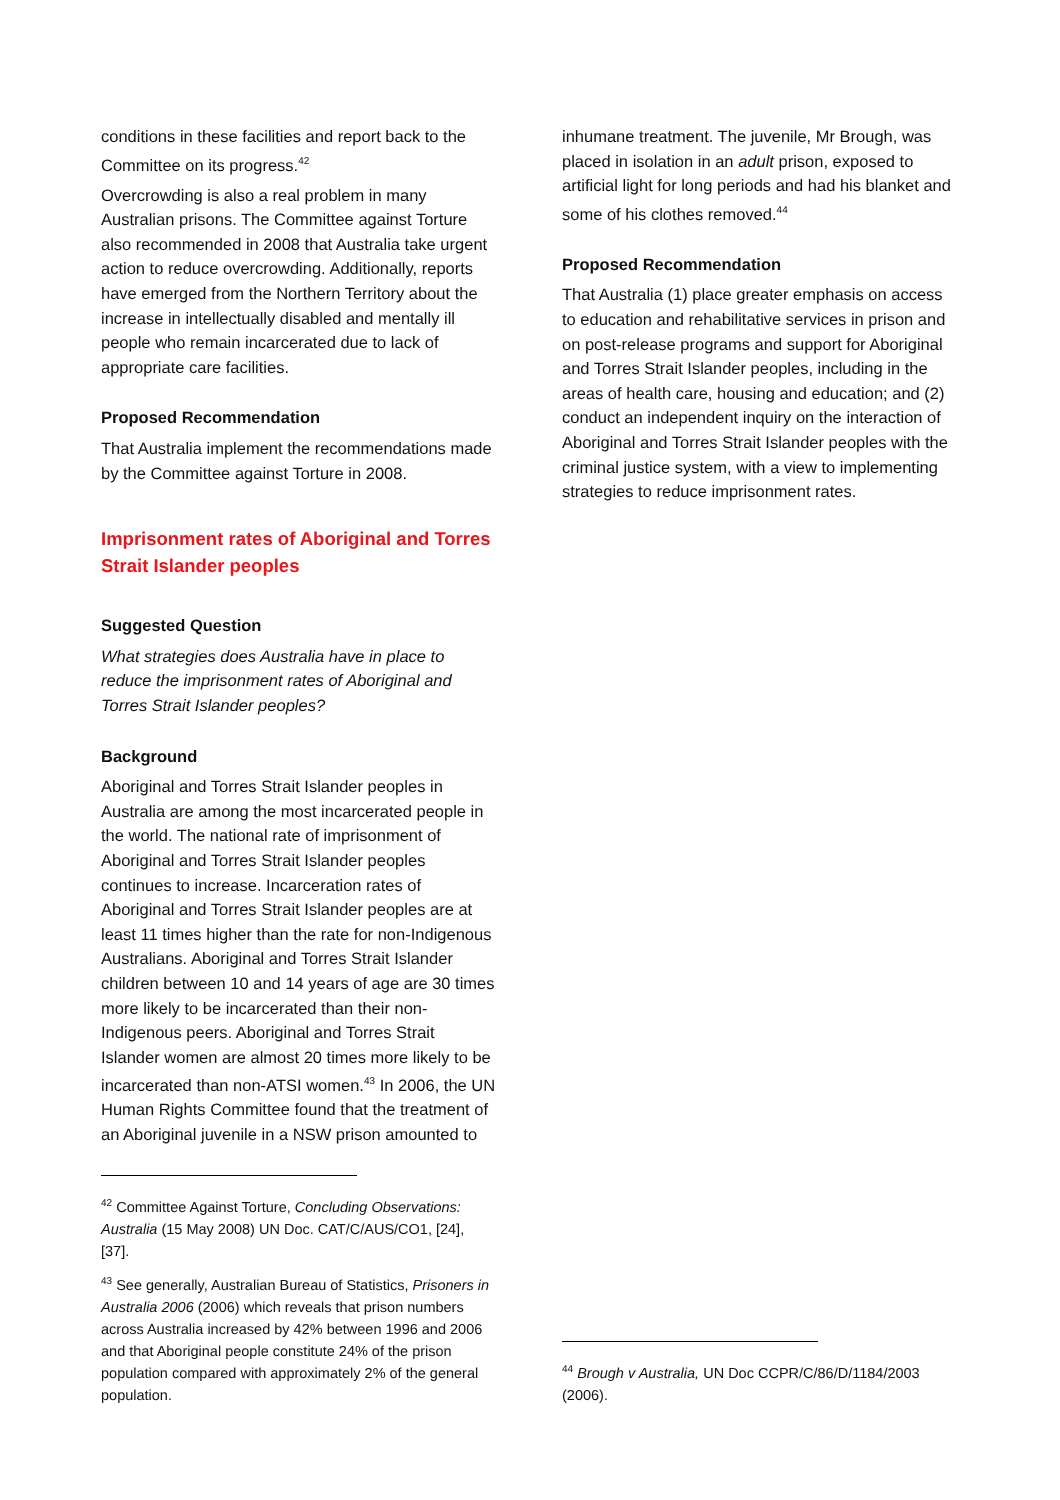conditions in these facilities and report back to the Committee on its progress.<sup>42</sup>
Overcrowding is also a real problem in many Australian prisons. The Committee against Torture also recommended in 2008 that Australia take urgent action to reduce overcrowding. Additionally, reports have emerged from the Northern Territory about the increase in intellectually disabled and mentally ill people who remain incarcerated due to lack of appropriate care facilities.
Proposed Recommendation
That Australia implement the recommendations made by the Committee against Torture in 2008.
Imprisonment rates of Aboriginal and Torres Strait Islander peoples
Suggested Question
What strategies does Australia have in place to reduce the imprisonment rates of Aboriginal and Torres Strait Islander peoples?
Background
Aboriginal and Torres Strait Islander peoples in Australia are among the most incarcerated people in the world. The national rate of imprisonment of Aboriginal and Torres Strait Islander peoples continues to increase. Incarceration rates of Aboriginal and Torres Strait Islander peoples are at least 11 times higher than the rate for non-Indigenous Australians. Aboriginal and Torres Strait Islander children between 10 and 14 years of age are 30 times more likely to be incarcerated than their non-Indigenous peers. Aboriginal and Torres Strait Islander women are almost 20 times more likely to be incarcerated than non-ATSI women.<sup>43</sup> In 2006, the UN Human Rights Committee found that the treatment of an Aboriginal juvenile in a NSW prison amounted to
<sup>42</sup> Committee Against Torture, Concluding Observations: Australia (15 May 2008) UN Doc. CAT/C/AUS/CO1, [24], [37].
<sup>43</sup> See generally, Australian Bureau of Statistics, Prisoners in Australia 2006 (2006) which reveals that prison numbers across Australia increased by 42% between 1996 and 2006 and that Aboriginal people constitute 24% of the prison population compared with approximately 2% of the general population.
inhumane treatment. The juvenile, Mr Brough, was placed in isolation in an adult prison, exposed to artificial light for long periods and had his blanket and some of his clothes removed.<sup>44</sup>
Proposed Recommendation
That Australia (1) place greater emphasis on access to education and rehabilitative services in prison and on post-release programs and support for Aboriginal and Torres Strait Islander peoples, including in the areas of health care, housing and education; and (2) conduct an independent inquiry on the interaction of Aboriginal and Torres Strait Islander peoples with the criminal justice system, with a view to implementing strategies to reduce imprisonment rates.
<sup>44</sup> Brough v Australia, UN Doc CCPR/C/86/D/1184/2003 (2006).